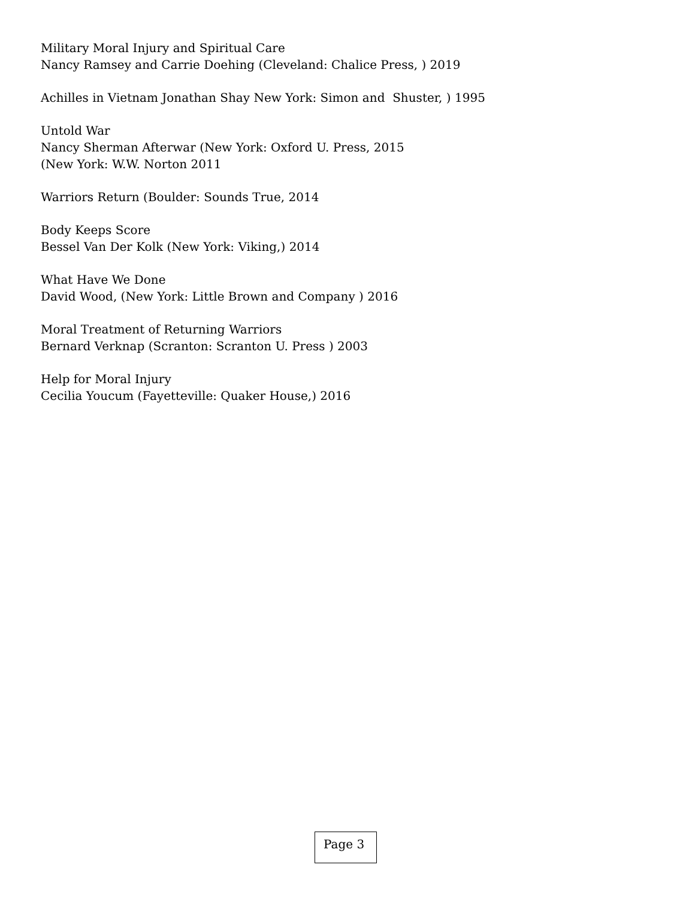Military Moral Injury and Spiritual Care
Nancy Ramsey and Carrie Doehing (Cleveland: Chalice Press, ) 2019
Achilles in Vietnam Jonathan Shay New York: Simon and Shuster, ) 1995
Untold War
Nancy Sherman Afterwar (New York: Oxford U. Press, 2015
(New York: W.W. Norton 2011
Warriors Return (Boulder: Sounds True, 2014
Body Keeps Score
Bessel Van Der Kolk (New York: Viking,) 2014
What Have We Done
David Wood, (New York: Little Brown and Company ) 2016
Moral Treatment of Returning Warriors
Bernard Verknap (Scranton: Scranton U. Press ) 2003
Help for Moral Injury
Cecilia Youcum (Fayetteville: Quaker House,) 2016
Page 3